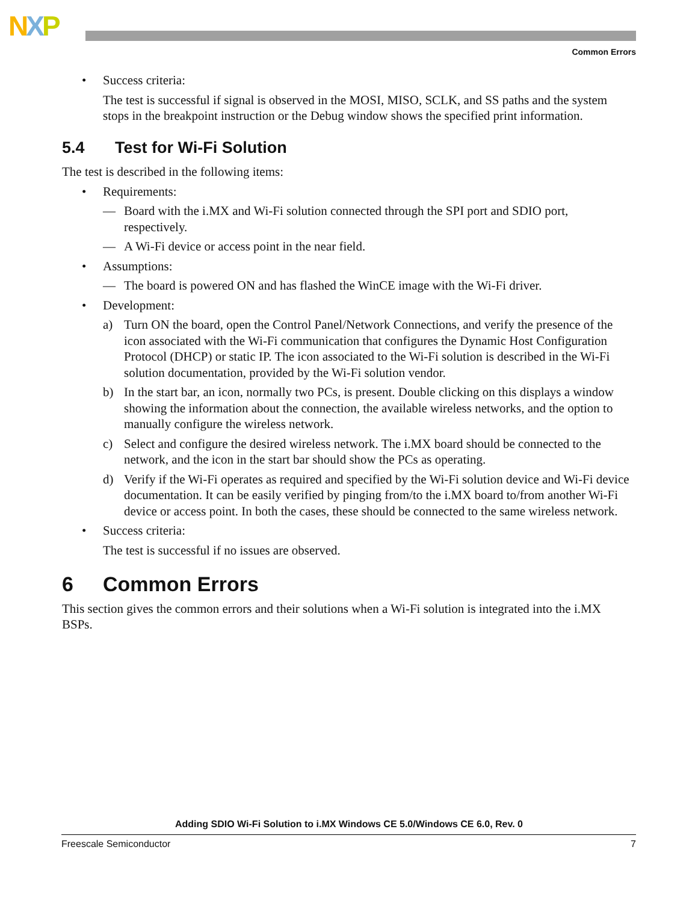NXP
Common Errors
• Success criteria:
The test is successful if signal is observed in the MOSI, MISO, SCLK, and SS paths and the system stops in the breakpoint instruction or the Debug window shows the specified print information.
5.4 Test for Wi-Fi Solution
The test is described in the following items:
• Requirements:
— Board with the i.MX and Wi-Fi solution connected through the SPI port and SDIO port, respectively.
— A Wi-Fi device or access point in the near field.
• Assumptions:
— The board is powered ON and has flashed the WinCE image with the Wi-Fi driver.
• Development:
a) Turn ON the board, open the Control Panel/Network Connections, and verify the presence of the icon associated with the Wi-Fi communication that configures the Dynamic Host Configuration Protocol (DHCP) or static IP. The icon associated to the Wi-Fi solution is described in the Wi-Fi solution documentation, provided by the Wi-Fi solution vendor.
b) In the start bar, an icon, normally two PCs, is present. Double clicking on this displays a window showing the information about the connection, the available wireless networks, and the option to manually configure the wireless network.
c) Select and configure the desired wireless network. The i.MX board should be connected to the network, and the icon in the start bar should show the PCs as operating.
d) Verify if the Wi-Fi operates as required and specified by the Wi-Fi solution device and Wi-Fi device documentation. It can be easily verified by pinging from/to the i.MX board to/from another Wi-Fi device or access point. In both the cases, these should be connected to the same wireless network.
• Success criteria:
The test is successful if no issues are observed.
6 Common Errors
This section gives the common errors and their solutions when a Wi-Fi solution is integrated into the i.MX BSPs.
Adding SDIO Wi-Fi Solution to i.MX Windows CE 5.0/Windows CE 6.0, Rev. 0
Freescale Semiconductor 7